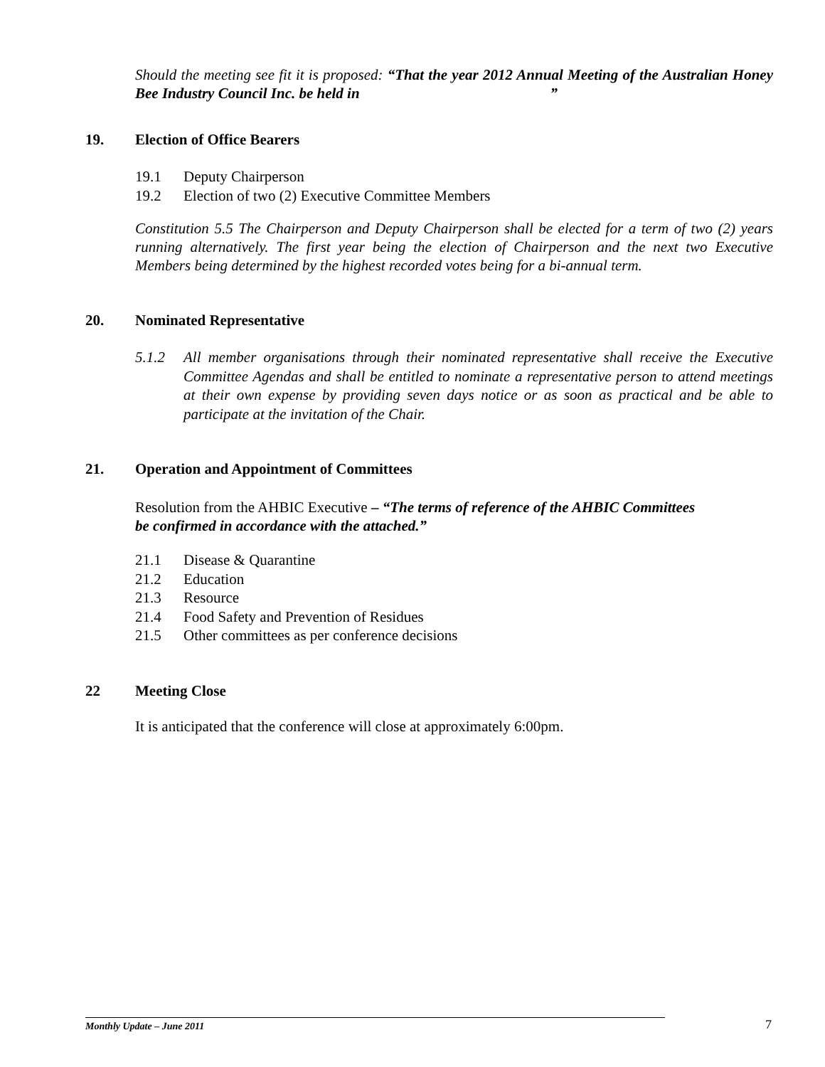Should the meeting see fit it is proposed: “That the year 2012 Annual Meeting of the Australian Honey Bee Industry Council Inc. be held in ”
19. Election of Office Bearers
19.1 Deputy Chairperson
19.2 Election of two (2) Executive Committee Members
Constitution 5.5 The Chairperson and Deputy Chairperson shall be elected for a term of two (2) years running alternatively. The first year being the election of Chairperson and the next two Executive Members being determined by the highest recorded votes being for a bi-annual term.
20. Nominated Representative
5.1.2 All member organisations through their nominated representative shall receive the Executive Committee Agendas and shall be entitled to nominate a representative person to attend meetings at their own expense by providing seven days notice or as soon as practical and be able to participate at the invitation of the Chair.
21. Operation and Appointment of Committees
Resolution from the AHBIC Executive – “The terms of reference of the AHBIC Committees
be confirmed in accordance with the attached.”
21.1 Disease & Quarantine
21.2 Education
21.3 Resource
21.4 Food Safety and Prevention of Residues
21.5 Other committees as per conference decisions
22 Meeting Close
It is anticipated that the conference will close at approximately 6:00pm.
7
Monthly Update – June 2011